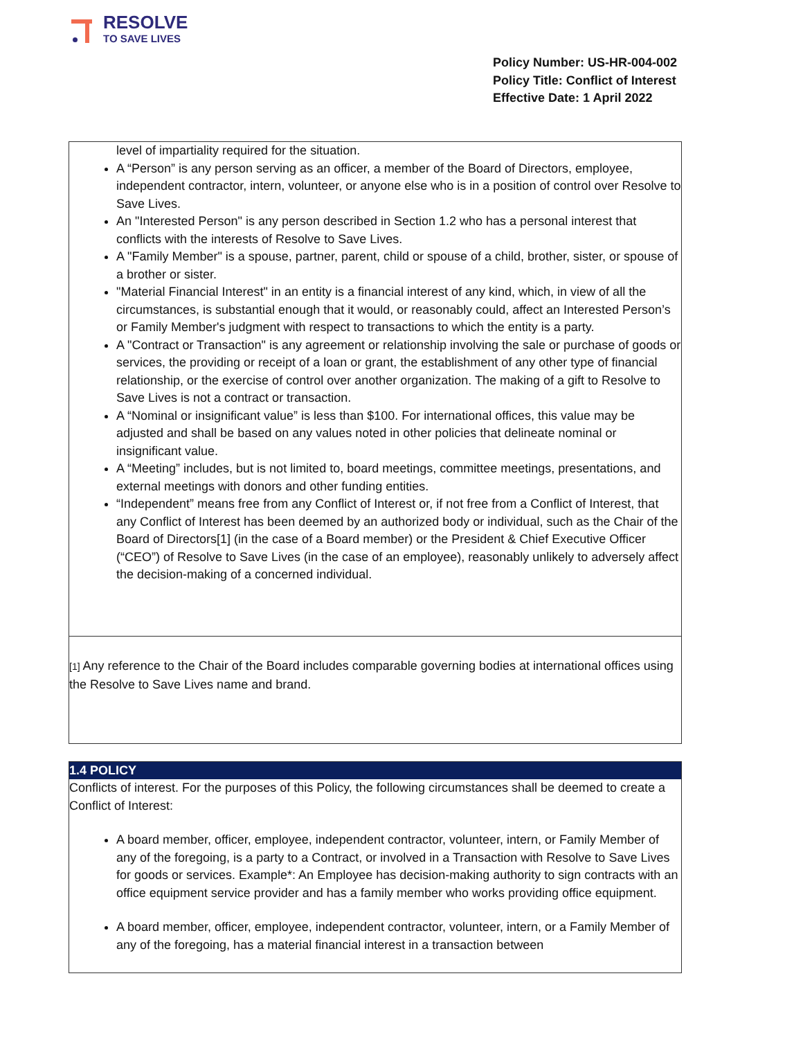RESOLVE
TO SAVE LIVES
Policy Number: US-HR-004-002
Policy Title: Conflict of Interest
Effective Date: 1 April 2022
level of impartiality required for the situation.
A “Person” is any person serving as an officer, a member of the Board of Directors, employee, independent contractor, intern, volunteer, or anyone else who is in a position of control over Resolve to Save Lives.
An "Interested Person" is any person described in Section 1.2 who has a personal interest that conflicts with the interests of Resolve to Save Lives.
A "Family Member" is a spouse, partner, parent, child or spouse of a child, brother, sister, or spouse of a brother or sister.
"Material Financial Interest" in an entity is a financial interest of any kind, which, in view of all the circumstances, is substantial enough that it would, or reasonably could, affect an Interested Person’s or Family Member's judgment with respect to transactions to which the entity is a party.
A "Contract or Transaction" is any agreement or relationship involving the sale or purchase of goods or services, the providing or receipt of a loan or grant, the establishment of any other type of financial relationship, or the exercise of control over another organization. The making of a gift to Resolve to Save Lives is not a contract or transaction.
A “Nominal or insignificant value” is less than $100. For international offices, this value may be adjusted and shall be based on any values noted in other policies that delineate nominal or insignificant value.
A “Meeting” includes, but is not limited to, board meetings, committee meetings, presentations, and external meetings with donors and other funding entities.
“Independent” means free from any Conflict of Interest or, if not free from a Conflict of Interest, that any Conflict of Interest has been deemed by an authorized body or individual, such as the Chair of the Board of Directors[1] (in the case of a Board member) or the President & Chief Executive Officer (“CEO”) of Resolve to Save Lives (in the case of an employee), reasonably unlikely to adversely affect the decision-making of a concerned individual.
[1] Any reference to the Chair of the Board includes comparable governing bodies at international offices using the Resolve to Save Lives name and brand.
1.4 POLICY
Conflicts of interest. For the purposes of this Policy, the following circumstances shall be deemed to create a Conflict of Interest:
A board member, officer, employee, independent contractor, volunteer, intern, or Family Member of any of the foregoing, is a party to a Contract, or involved in a Transaction with Resolve to Save Lives for goods or services. Example*: An Employee has decision-making authority to sign contracts with an office equipment service provider and has a family member who works providing office equipment.
A board member, officer, employee, independent contractor, volunteer, intern, or a Family Member of any of the foregoing, has a material financial interest in a transaction between